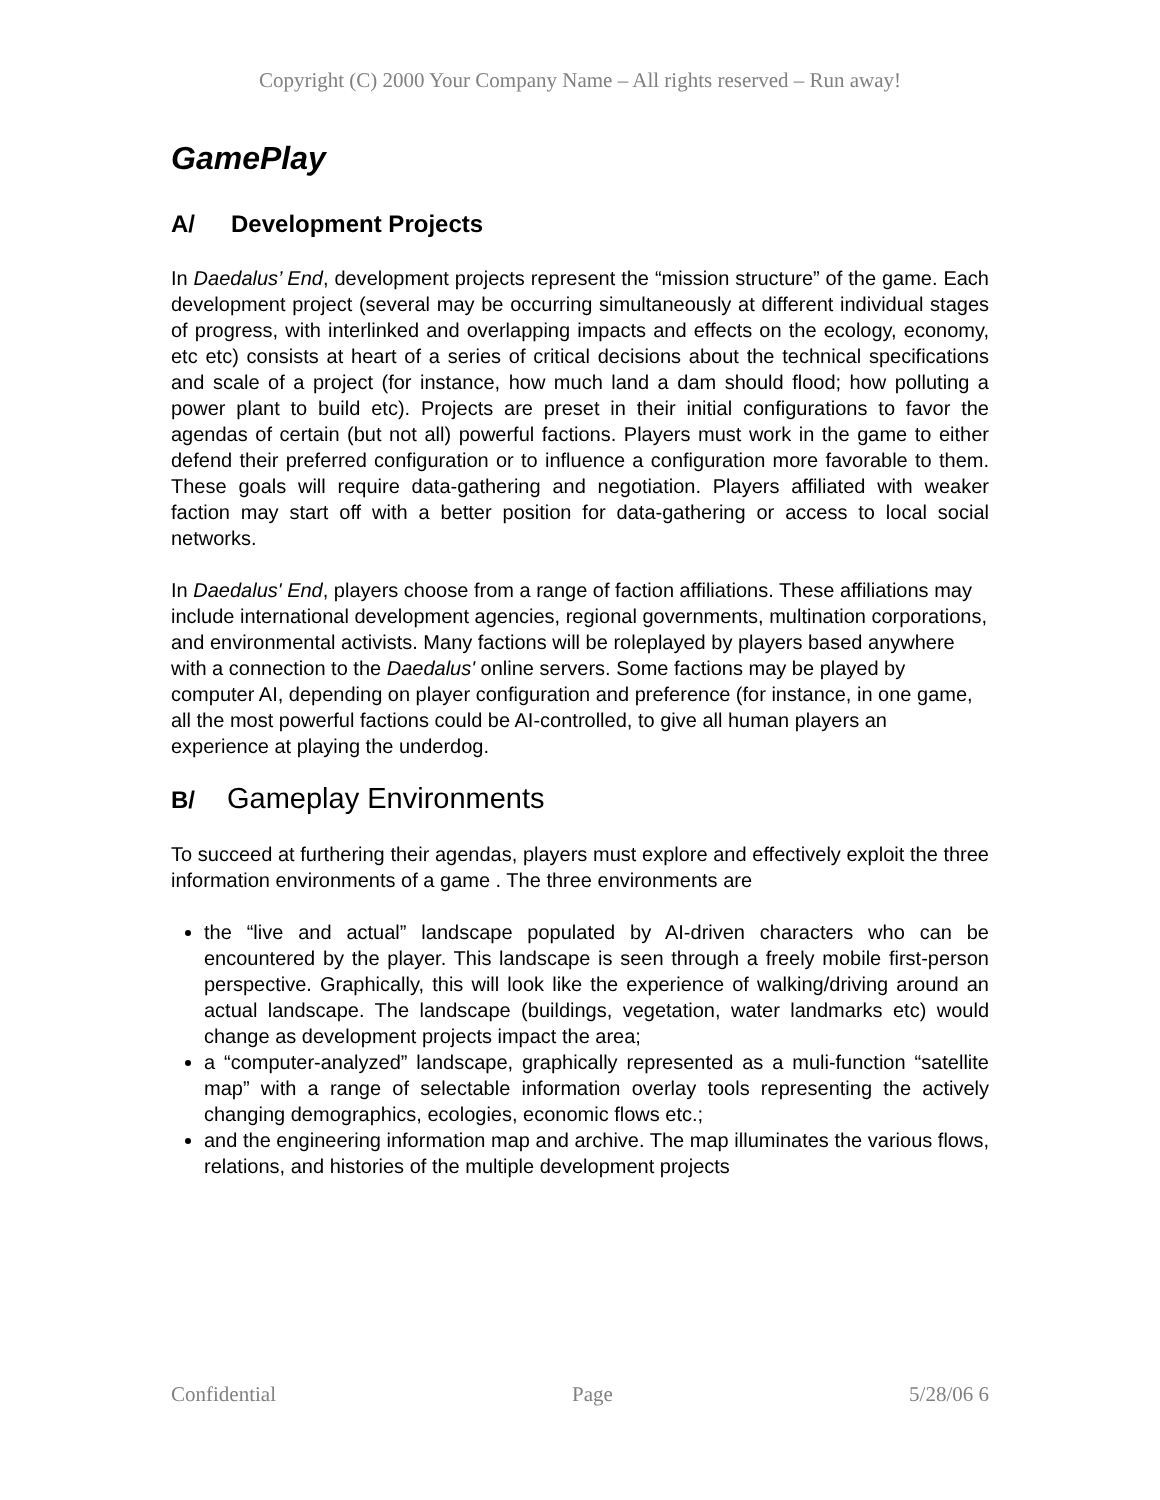Copyright (C) 2000 Your Company Name – All rights reserved – Run away!
GamePlay
A/ Development Projects
In Daedalus’ End, development projects represent the “mission structure” of the game. Each development project (several may be occurring simultaneously at different individual stages of progress, with interlinked and overlapping impacts and effects on the ecology, economy, etc etc) consists at heart of a series of critical decisions about the technical specifications and scale of a project (for instance, how much land a dam should flood; how polluting a power plant to build etc). Projects are preset in their initial configurations to favor the agendas of certain (but not all) powerful factions. Players must work in the game to either defend their preferred configuration or to influence a configuration more favorable to them. These goals will require data-gathering and negotiation. Players affiliated with weaker faction may start off with a better position for data-gathering or access to local social networks.
In Daedalus' End, players choose from a range of faction affiliations. These affiliations may include international development agencies, regional governments, multination corporations, and environmental activists. Many factions will be roleplayed by players based anywhere with a connection to the Daedalus' online servers. Some factions may be played by computer AI, depending on player configuration and preference (for instance, in one game, all the most powerful factions could be AI-controlled, to give all human players an experience at playing the underdog.
B/ Gameplay Environments
To succeed at furthering their agendas, players must explore and effectively exploit the three information environments of a game . The three environments are
the “live and actual” landscape populated by AI-driven characters who can be encountered by the player. This landscape is seen through a freely mobile first-person perspective. Graphically, this will look like the experience of walking/driving around an actual landscape. The landscape (buildings, vegetation, water landmarks etc) would change as development projects impact the area;
a “computer-analyzed” landscape, graphically represented as a muli-function “satellite map” with a range of selectable information overlay tools representing the actively changing demographics, ecologies, economic flows etc.;
and the engineering information map and archive. The map illuminates the various flows, relations, and histories of the multiple development projects
Confidential Page 5/28/06 6